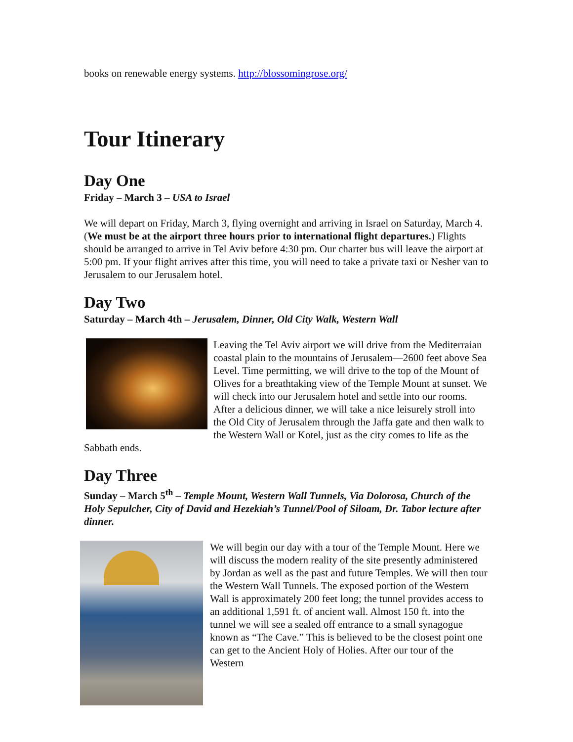books on renewable energy systems. http://blossomingrose.org/
Tour Itinerary
Day One
Friday – March 3 – USA to Israel
We will depart on Friday, March 3, flying overnight and arriving in Israel on Saturday, March 4. (We must be at the airport three hours prior to international flight departures.) Flights should be arranged to arrive in Tel Aviv before 4:30 pm. Our charter bus will leave the airport at 5:00 pm. If your flight arrives after this time, you will need to take a private taxi or Nesher van to Jerusalem to our Jerusalem hotel.
Day Two
Saturday – March 4th – Jerusalem, Dinner, Old City Walk, Western Wall
Leaving the Tel Aviv airport we will drive from the Mediterraian coastal plain to the mountains of Jerusalem—2600 feet above Sea Level. Time permitting, we will drive to the top of the Mount of Olives for a breathtaking view of the Temple Mount at sunset. We will check into our Jerusalem hotel and settle into our rooms. After a delicious dinner, we will take a nice leisurely stroll into the Old City of Jerusalem through the Jaffa gate and then walk to the Western Wall or Kotel, just as the city comes to life as the Sabbath ends.
Day Three
Sunday – March 5<sup>th</sup> – Temple Mount, Western Wall Tunnels, Via Dolorosa, Church of the Holy Sepulcher, City of David and Hezekiah’s Tunnel/Pool of Siloam, Dr. Tabor lecture after dinner.
We will begin our day with a tour of the Temple Mount. Here we will discuss the modern reality of the site presently administered by Jordan as well as the past and future Temples. We will then tour the Western Wall Tunnels. The exposed portion of the Western Wall is approximately 200 feet long; the tunnel provides access to an additional 1,591 ft. of ancient wall. Almost 150 ft. into the tunnel we will see a sealed off entrance to a small synagogue known as “The Cave.” This is believed to be the closest point one can get to the Ancient Holy of Holies. After our tour of the Western